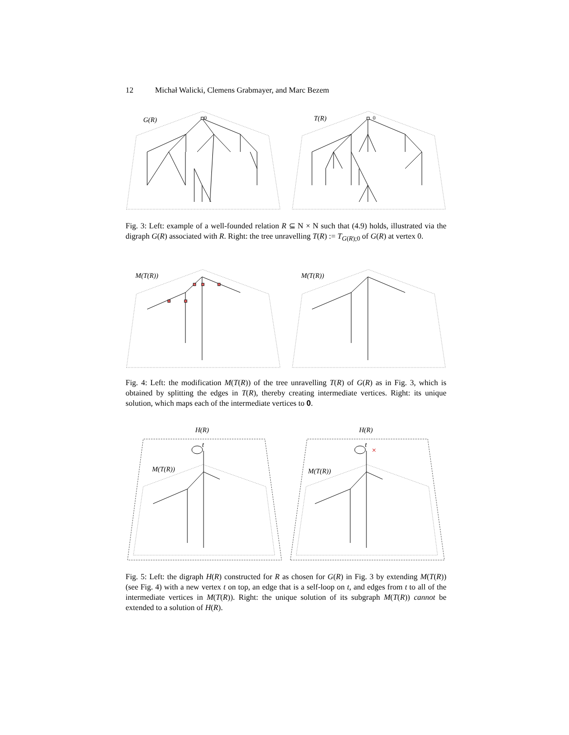12 Michał Walicki, Clemens Grabmayer, and Marc Bezem
G(R)
0
T(R)
0
Fig. 3: Left: example of a well-founded relation R ⊆ N × N such that (4.9) holds, illustrated via the digraph G(R) associated with R. Right: the tree unravelling T(R) := T<sub>G(R);0</sub> of G(R) at vertex 0.
M(T(R))
M(T(R))
Fig. 4: Left: the modification M(T(R)) of the tree unravelling T(R) of G(R) as in Fig. 3, which is obtained by splitting the edges in T(R), thereby creating intermediate vertices. Right: its unique solution, which maps each of the intermediate vertices to 0.
H(R)
H(R)
M(T(R))
M(T(R))
t
t
×
Fig. 5: Left: the digraph H(R) constructed for R as chosen for G(R) in Fig. 3 by extending M(T(R)) (see Fig. 4) with a new vertex t on top, an edge that is a self-loop on t, and edges from t to all of the intermediate vertices in M(T(R)). Right: the unique solution of its subgraph M(T(R)) cannot be extended to a solution of H(R).